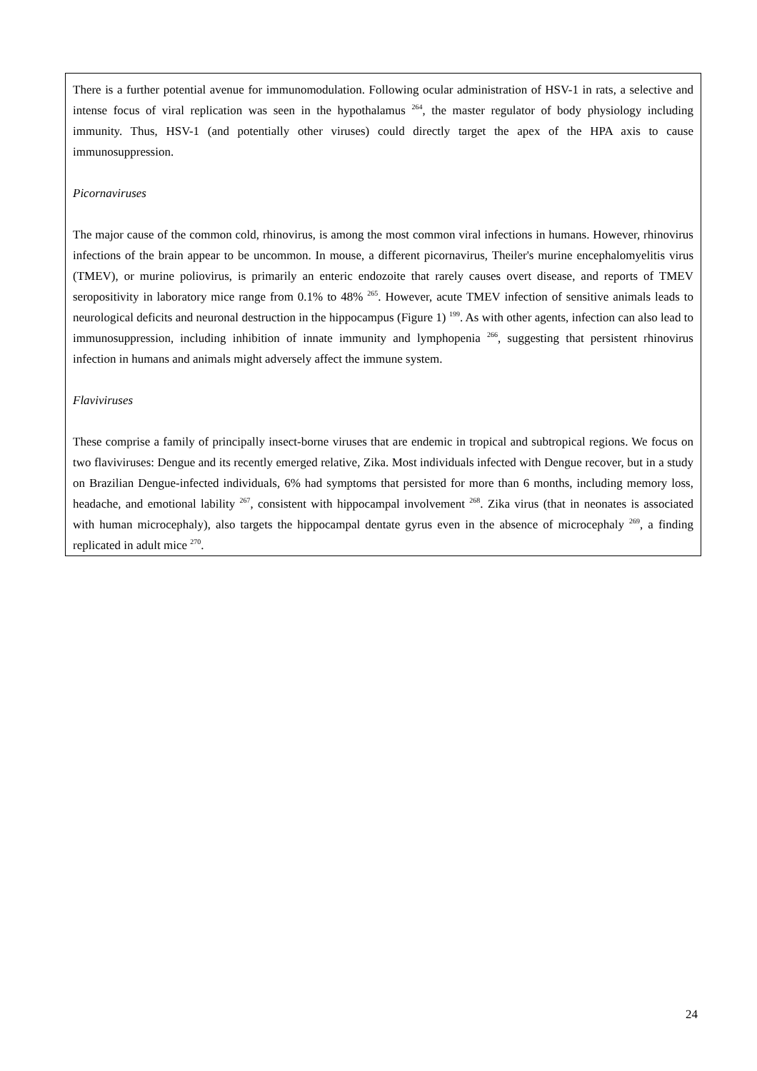There is a further potential avenue for immunomodulation. Following ocular administration of HSV-1 in rats, a selective and intense focus of viral replication was seen in the hypothalamus <sup>264</sup>, the master regulator of body physiology including immunity. Thus, HSV-1 (and potentially other viruses) could directly target the apex of the HPA axis to cause immunosuppression.
Picornaviruses
The major cause of the common cold, rhinovirus, is among the most common viral infections in humans. However, rhinovirus infections of the brain appear to be uncommon. In mouse, a different picornavirus, Theiler's murine encephalomyelitis virus (TMEV), or murine poliovirus, is primarily an enteric endozoite that rarely causes overt disease, and reports of TMEV seropositivity in laboratory mice range from 0.1% to 48% <sup>265</sup>. However, acute TMEV infection of sensitive animals leads to neurological deficits and neuronal destruction in the hippocampus (Figure 1) <sup>199</sup>. As with other agents, infection can also lead to immunosuppression, including inhibition of innate immunity and lymphopenia <sup>266</sup>, suggesting that persistent rhinovirus infection in humans and animals might adversely affect the immune system.
Flaviviruses
These comprise a family of principally insect-borne viruses that are endemic in tropical and subtropical regions. We focus on two flaviviruses: Dengue and its recently emerged relative, Zika. Most individuals infected with Dengue recover, but in a study on Brazilian Dengue-infected individuals, 6% had symptoms that persisted for more than 6 months, including memory loss, headache, and emotional lability <sup>267</sup>, consistent with hippocampal involvement <sup>268</sup>. Zika virus (that in neonates is associated with human microcephaly), also targets the hippocampal dentate gyrus even in the absence of microcephaly <sup>269</sup>, a finding replicated in adult mice <sup>270</sup>.
24